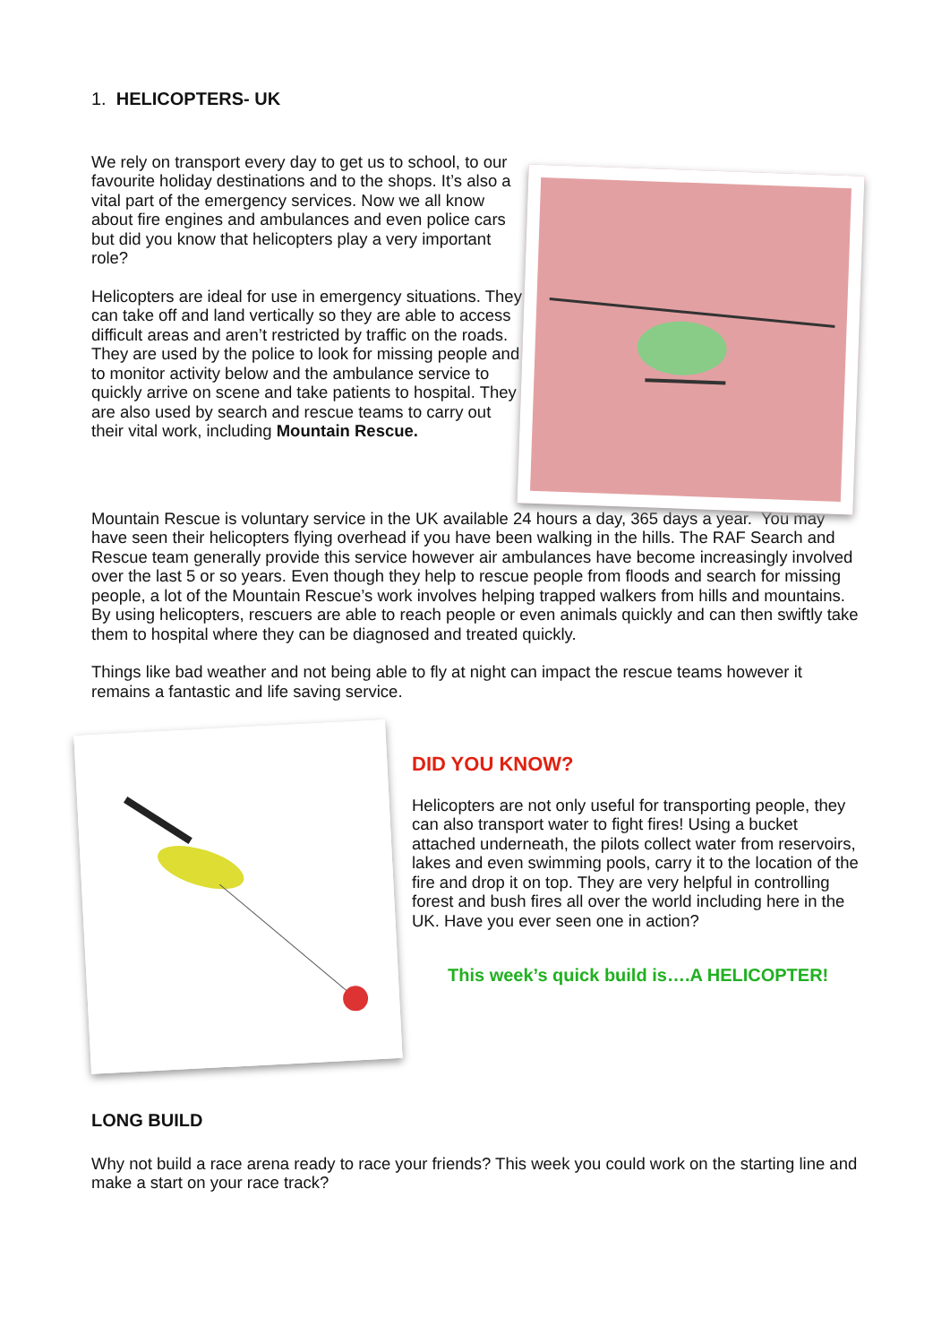1. HELICOPTERS- UK
We rely on transport every day to get us to school, to our favourite holiday destinations and to the shops. It’s also a vital part of the emergency services. Now we all know about fire engines and ambulances and even police cars but did you know that helicopters play a very important role?
Helicopters are ideal for use in emergency situations. They can take off and land vertically so they are able to access difficult areas and aren’t restricted by traffic on the roads. They are used by the police to look for missing people and to monitor activity below and the ambulance service to quickly arrive on scene and take patients to hospital. They are also used by search and rescue teams to carry out their vital work, including Mountain Rescue.
Mountain Rescue is voluntary service in the UK available 24 hours a day, 365 days a year. You may have seen their helicopters flying overhead if you have been walking in the hills. The RAF Search and Rescue team generally provide this service however air ambulances have become increasingly involved over the last 5 or so years. Even though they help to rescue people from floods and search for missing people, a lot of the Mountain Rescue’s work involves helping trapped walkers from hills and mountains. By using helicopters, rescuers are able to reach people or even animals quickly and can then swiftly take them to hospital where they can be diagnosed and treated quickly.
Things like bad weather and not being able to fly at night can impact the rescue teams however it remains a fantastic and life saving service.
DID YOU KNOW?
Helicopters are not only useful for transporting people, they can also transport water to fight fires! Using a bucket attached underneath, the pilots collect water from reservoirs, lakes and even swimming pools, carry it to the location of the fire and drop it on top. They are very helpful in controlling forest and bush fires all over the world including here in the UK. Have you ever seen one in action?
This week’s quick build is….A HELICOPTER!
LONG BUILD
Why not build a race arena ready to race your friends? This week you could work on the starting line and make a start on your race track?